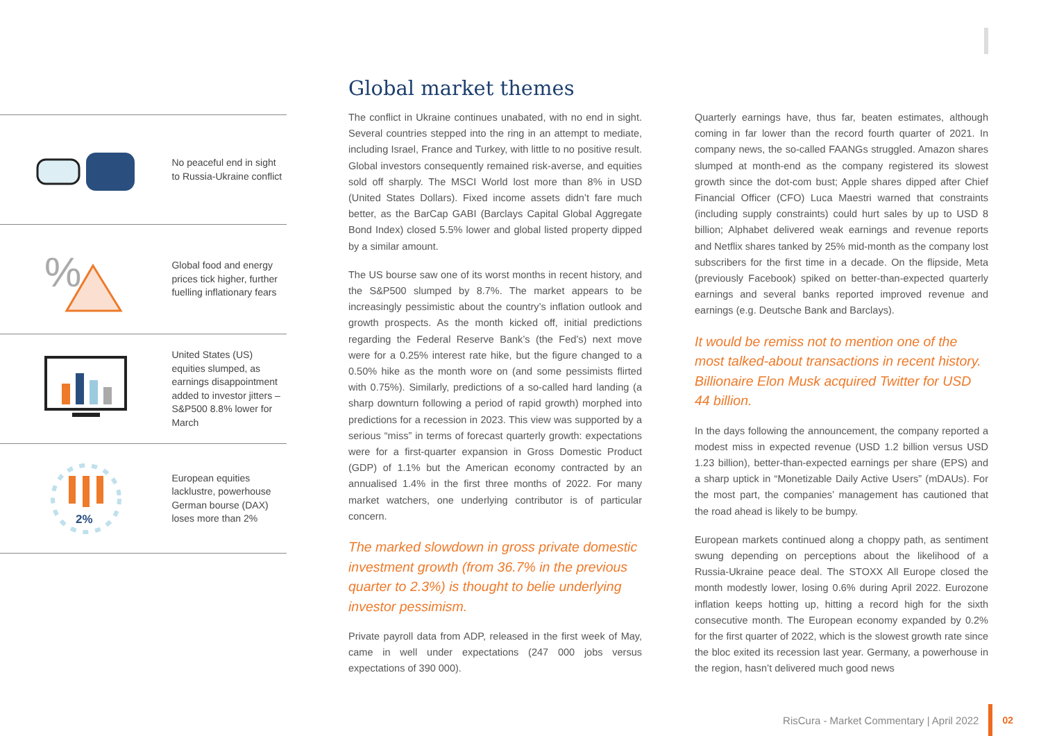No peaceful end in sight to Russia-Ukraine conflict
%
Global food and energy prices tick higher, further fuelling inflationary fears
United States (US) equities slumped, as earnings disappointment added to investor jitters – S&P500 8.8% lower for March
2%
European equities lacklustre, powerhouse German bourse (DAX) loses more than 2%
Global market themes
The conflict in Ukraine continues unabated, with no end in sight. Several countries stepped into the ring in an attempt to mediate, including Israel, France and Turkey, with little to no positive result. Global investors consequently remained risk-averse, and equities sold off sharply. The MSCI World lost more than 8% in USD (United States Dollars). Fixed income assets didn’t fare much better, as the BarCap GABI (Barclays Capital Global Aggregate Bond Index) closed 5.5% lower and global listed property dipped by a similar amount.
The US bourse saw one of its worst months in recent history, and the S&P500 slumped by 8.7%. The market appears to be increasingly pessimistic about the country’s inflation outlook and growth prospects. As the month kicked off, initial predictions regarding the Federal Reserve Bank’s (the Fed’s) next move were for a 0.25% interest rate hike, but the figure changed to a 0.50% hike as the month wore on (and some pessimists flirted with 0.75%). Similarly, predictions of a so-called hard landing (a sharp downturn following a period of rapid growth) morphed into predictions for a recession in 2023. This view was supported by a serious “miss” in terms of forecast quarterly growth: expectations were for a first-quarter expansion in Gross Domestic Product (GDP) of 1.1% but the American economy contracted by an annualised 1.4% in the first three months of 2022. For many market watchers, one underlying contributor is of particular concern.
The marked slowdown in gross private domestic investment growth (from 36.7% in the previous quarter to 2.3%) is thought to belie underlying investor pessimism.
Private payroll data from ADP, released in the first week of May, came in well under expectations (247 000 jobs versus expectations of 390 000).
Quarterly earnings have, thus far, beaten estimates, although coming in far lower than the record fourth quarter of 2021. In company news, the so-called FAANGs struggled. Amazon shares slumped at month-end as the company registered its slowest growth since the dot-com bust; Apple shares dipped after Chief Financial Officer (CFO) Luca Maestri warned that constraints (including supply constraints) could hurt sales by up to USD 8 billion; Alphabet delivered weak earnings and revenue reports and Netflix shares tanked by 25% mid-month as the company lost subscribers for the first time in a decade. On the flipside, Meta (previously Facebook) spiked on better-than-expected quarterly earnings and several banks reported improved revenue and earnings (e.g. Deutsche Bank and Barclays).
It would be remiss not to mention one of the most talked-about transactions in recent history. Billionaire Elon Musk acquired Twitter for USD 44 billion.
In the days following the announcement, the company reported a modest miss in expected revenue (USD 1.2 billion versus USD 1.23 billion), better-than-expected earnings per share (EPS) and a sharp uptick in “Monetizable Daily Active Users” (mDAUs). For the most part, the companies’ management has cautioned that the road ahead is likely to be bumpy.
European markets continued along a choppy path, as sentiment swung depending on perceptions about the likelihood of a Russia-Ukraine peace deal. The STOXX All Europe closed the month modestly lower, losing 0.6% during April 2022. Eurozone inflation keeps hotting up, hitting a record high for the sixth consecutive month. The European economy expanded by 0.2% for the first quarter of 2022, which is the slowest growth rate since the bloc exited its recession last year. Germany, a powerhouse in the region, hasn’t delivered much good news
RisCura - Market Commentary | April 2022
02